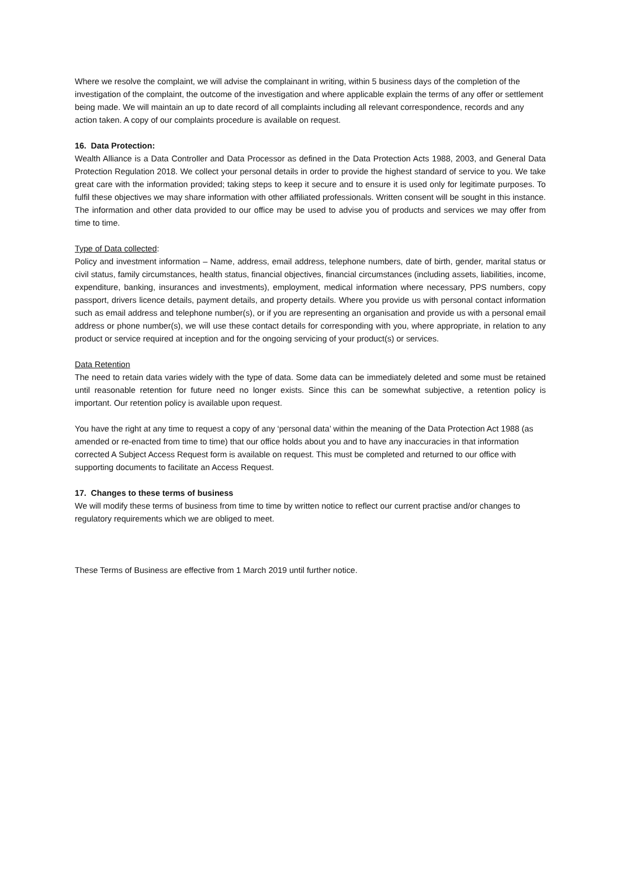Where we resolve the complaint, we will advise the complainant in writing, within 5 business days of the completion of the investigation of the complaint, the outcome of the investigation and where applicable explain the terms of any offer or settlement being made. We will maintain an up to date record of all complaints including all relevant correspondence, records and any action taken. A copy of our complaints procedure is available on request.
16. Data Protection:
Wealth Alliance is a Data Controller and Data Processor as defined in the Data Protection Acts 1988, 2003, and General Data Protection Regulation 2018. We collect your personal details in order to provide the highest standard of service to you. We take great care with the information provided; taking steps to keep it secure and to ensure it is used only for legitimate purposes. To fulfil these objectives we may share information with other affiliated professionals. Written consent will be sought in this instance. The information and other data provided to our office may be used to advise you of products and services we may offer from time to time.
Type of Data collected:
Policy and investment information – Name, address, email address, telephone numbers, date of birth, gender, marital status or civil status, family circumstances, health status, financial objectives, financial circumstances (including assets, liabilities, income, expenditure, banking, insurances and investments), employment, medical information where necessary, PPS numbers, copy passport, drivers licence details, payment details, and property details. Where you provide us with personal contact information such as email address and telephone number(s), or if you are representing an organisation and provide us with a personal email address or phone number(s), we will use these contact details for corresponding with you, where appropriate, in relation to any product or service required at inception and for the ongoing servicing of your product(s) or services.
Data Retention
The need to retain data varies widely with the type of data. Some data can be immediately deleted and some must be retained until reasonable retention for future need no longer exists. Since this can be somewhat subjective, a retention policy is important. Our retention policy is available upon request.
You have the right at any time to request a copy of any ‘personal data’ within the meaning of the Data Protection Act 1988 (as amended or re-enacted from time to time) that our office holds about you and to have any inaccuracies in that information corrected A Subject Access Request form is available on request. This must be completed and returned to our office with supporting documents to facilitate an Access Request.
17. Changes to these terms of business
We will modify these terms of business from time to time by written notice to reflect our current practise and/or changes to regulatory requirements which we are obliged to meet.
These Terms of Business are effective from 1 March 2019 until further notice.